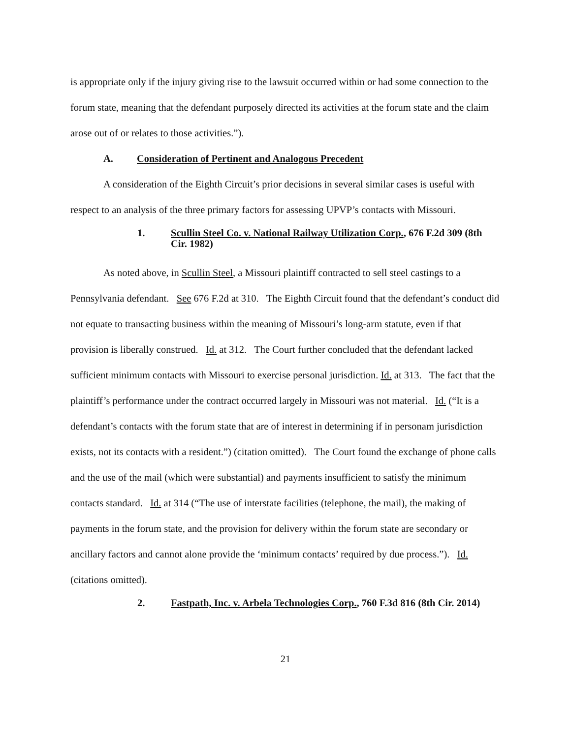is appropriate only if the injury giving rise to the lawsuit occurred within or had some connection to the forum state, meaning that the defendant purposely directed its activities at the forum state and the claim arose out of or relates to those activities.”).
A. Consideration of Pertinent and Analogous Precedent
A consideration of the Eighth Circuit’s prior decisions in several similar cases is useful with respect to an analysis of the three primary factors for assessing UPVP’s contacts with Missouri.
1. Scullin Steel Co. v. National Railway Utilization Corp., 676 F.2d 309 (8th Cir. 1982)
As noted above, in Scullin Steel, a Missouri plaintiff contracted to sell steel castings to a Pennsylvania defendant. See 676 F.2d at 310. The Eighth Circuit found that the defendant’s conduct did not equate to transacting business within the meaning of Missouri’s long-arm statute, even if that provision is liberally construed. Id. at 312. The Court further concluded that the defendant lacked sufficient minimum contacts with Missouri to exercise personal jurisdiction. Id. at 313. The fact that the plaintiff’s performance under the contract occurred largely in Missouri was not material. Id. (“It is a defendant’s contacts with the forum state that are of interest in determining if in personam jurisdiction exists, not its contacts with a resident.”) (citation omitted). The Court found the exchange of phone calls and the use of the mail (which were substantial) and payments insufficient to satisfy the minimum contacts standard. Id. at 314 (“The use of interstate facilities (telephone, the mail), the making of payments in the forum state, and the provision for delivery within the forum state are secondary or ancillary factors and cannot alone provide the ‘minimum contacts’ required by due process.”). Id. (citations omitted).
2. Fastpath, Inc. v. Arbela Technologies Corp., 760 F.3d 816 (8th Cir. 2014)
21